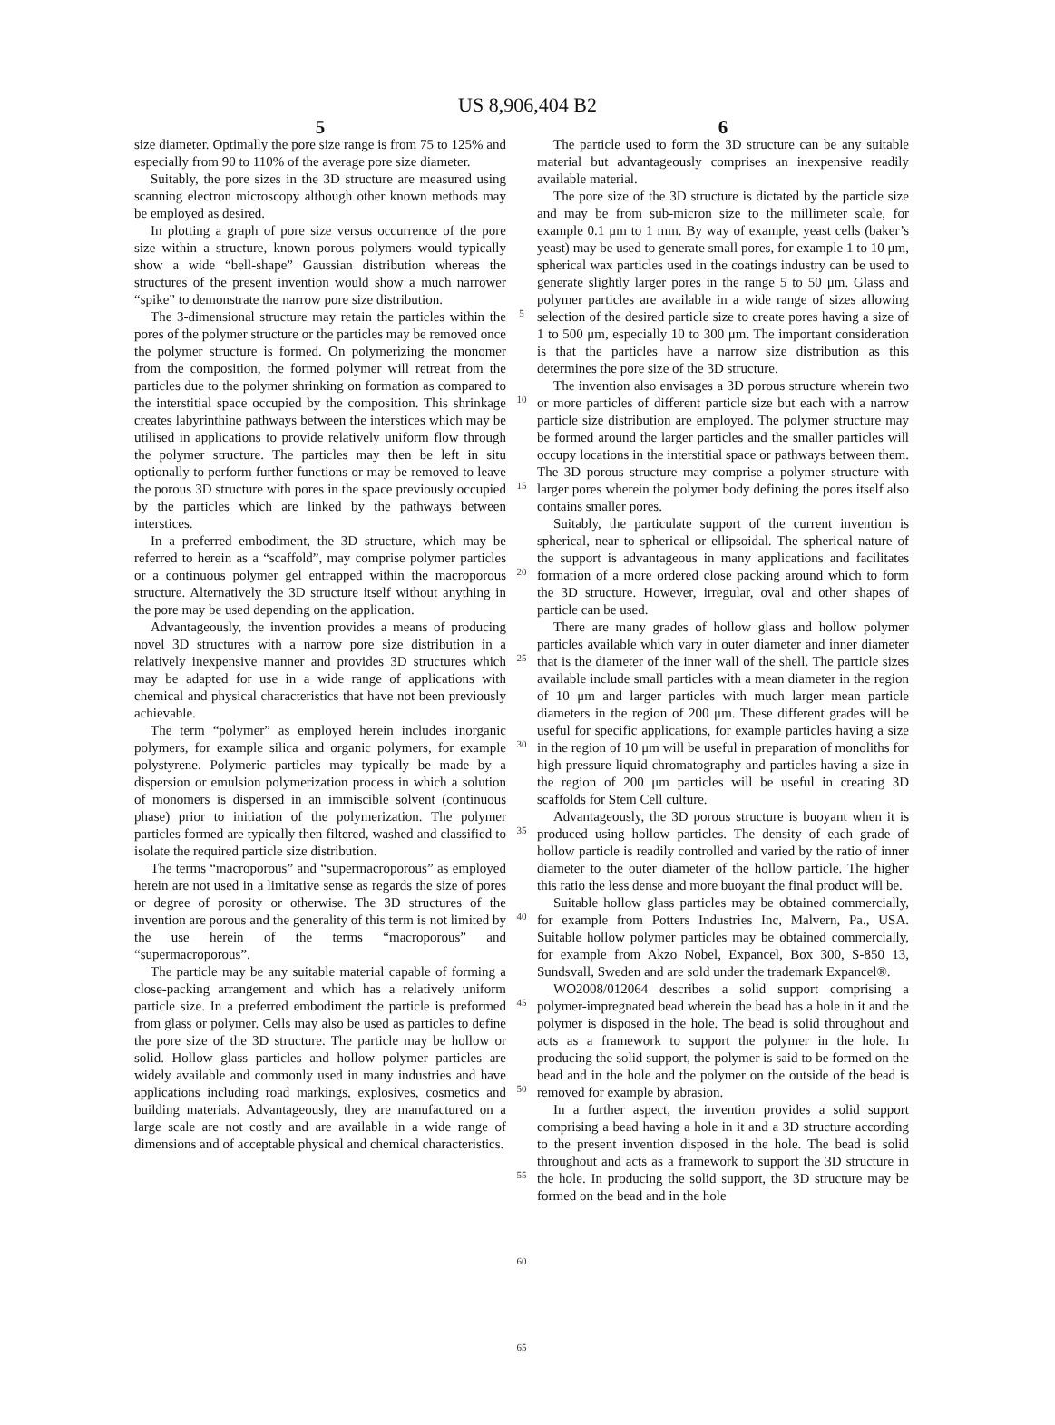US 8,906,404 B2
5
size diameter. Optimally the pore size range is from 75 to 125% and especially from 90 to 110% of the average pore size diameter.
Suitably, the pore sizes in the 3D structure are measured using scanning electron microscopy although other known methods may be employed as desired.
In plotting a graph of pore size versus occurrence of the pore size within a structure, known porous polymers would typically show a wide “bell-shape” Gaussian distribution whereas the structures of the present invention would show a much narrower “spike” to demonstrate the narrow pore size distribution.
The 3-dimensional structure may retain the particles within the pores of the polymer structure or the particles may be removed once the polymer structure is formed. On polymerizing the monomer from the composition, the formed polymer will retreat from the particles due to the polymer shrinking on formation as compared to the interstitial space occupied by the composition. This shrinkage creates labyrinthine pathways between the interstices which may be utilised in applications to provide relatively uniform flow through the polymer structure. The particles may then be left in situ optionally to perform further functions or may be removed to leave the porous 3D structure with pores in the space previously occupied by the particles which are linked by the pathways between interstices.
In a preferred embodiment, the 3D structure, which may be referred to herein as a “scaffold”, may comprise polymer particles or a continuous polymer gel entrapped within the macroporous structure. Alternatively the 3D structure itself without anything in the pore may be used depending on the application.
Advantageously, the invention provides a means of producing novel 3D structures with a narrow pore size distribution in a relatively inexpensive manner and provides 3D structures which may be adapted for use in a wide range of applications with chemical and physical characteristics that have not been previously achievable.
The term “polymer” as employed herein includes inorganic polymers, for example silica and organic polymers, for example polystyrene. Polymeric particles may typically be made by a dispersion or emulsion polymerization process in which a solution of monomers is dispersed in an immiscible solvent (continuous phase) prior to initiation of the polymerization. The polymer particles formed are typically then filtered, washed and classified to isolate the required particle size distribution.
The terms “macroporous” and “supermacroporous” as employed herein are not used in a limitative sense as regards the size of pores or degree of porosity or otherwise. The 3D structures of the invention are porous and the generality of this term is not limited by the use herein of the terms “macroporous” and “supermacroporous”.
The particle may be any suitable material capable of forming a close-packing arrangement and which has a relatively uniform particle size. In a preferred embodiment the particle is preformed from glass or polymer. Cells may also be used as particles to define the pore size of the 3D structure. The particle may be hollow or solid. Hollow glass particles and hollow polymer particles are widely available and commonly used in many industries and have applications including road markings, explosives, cosmetics and building materials. Advantageously, they are manufactured on a large scale are not costly and are available in a wide range of dimensions and of acceptable physical and chemical characteristics.
5
10
15
20
25
30
35
40
45
50
55
60
65
6
The particle used to form the 3D structure can be any suitable material but advantageously comprises an inexpensive readily available material.
The pore size of the 3D structure is dictated by the particle size and may be from sub-micron size to the millimeter scale, for example 0.1 μm to 1 mm. By way of example, yeast cells (baker’s yeast) may be used to generate small pores, for example 1 to 10 μm, spherical wax particles used in the coatings industry can be used to generate slightly larger pores in the range 5 to 50 μm. Glass and polymer particles are available in a wide range of sizes allowing selection of the desired particle size to create pores having a size of 1 to 500 μm, especially 10 to 300 μm. The important consideration is that the particles have a narrow size distribution as this determines the pore size of the 3D structure.
The invention also envisages a 3D porous structure wherein two or more particles of different particle size but each with a narrow particle size distribution are employed. The polymer structure may be formed around the larger particles and the smaller particles will occupy locations in the interstitial space or pathways between them. The 3D porous structure may comprise a polymer structure with larger pores wherein the polymer body defining the pores itself also contains smaller pores.
Suitably, the particulate support of the current invention is spherical, near to spherical or ellipsoidal. The spherical nature of the support is advantageous in many applications and facilitates formation of a more ordered close packing around which to form the 3D structure. However, irregular, oval and other shapes of particle can be used.
There are many grades of hollow glass and hollow polymer particles available which vary in outer diameter and inner diameter that is the diameter of the inner wall of the shell. The particle sizes available include small particles with a mean diameter in the region of 10 μm and larger particles with much larger mean particle diameters in the region of 200 μm. These different grades will be useful for specific applications, for example particles having a size in the region of 10 μm will be useful in preparation of monoliths for high pressure liquid chromatography and particles having a size in the region of 200 μm particles will be useful in creating 3D scaffolds for Stem Cell culture.
Advantageously, the 3D porous structure is buoyant when it is produced using hollow particles. The density of each grade of hollow particle is readily controlled and varied by the ratio of inner diameter to the outer diameter of the hollow particle. The higher this ratio the less dense and more buoyant the final product will be.
Suitable hollow glass particles may be obtained commercially, for example from Potters Industries Inc, Malvern, Pa., USA. Suitable hollow polymer particles may be obtained commercially, for example from Akzo Nobel, Expancel, Box 300, S-850 13, Sundsvall, Sweden and are sold under the trademark Expancel®.
WO2008/012064 describes a solid support comprising a polymer-impregnated bead wherein the bead has a hole in it and the polymer is disposed in the hole. The bead is solid throughout and acts as a framework to support the polymer in the hole. In producing the solid support, the polymer is said to be formed on the bead and in the hole and the polymer on the outside of the bead is removed for example by abrasion.
In a further aspect, the invention provides a solid support comprising a bead having a hole in it and a 3D structure according to the present invention disposed in the hole. The bead is solid throughout and acts as a framework to support the 3D structure in the hole. In producing the solid support, the 3D structure may be formed on the bead and in the hole